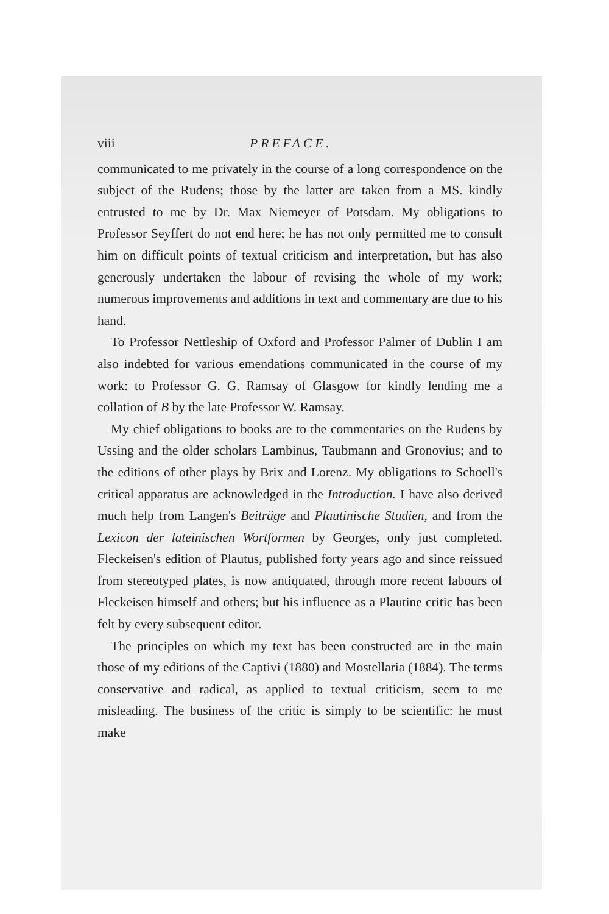viii PREFACE.
communicated to me privately in the course of a long correspondence on the subject of the Rudens; those by the latter are taken from a MS. kindly entrusted to me by Dr. Max Niemeyer of Potsdam. My obligations to Professor Seyffert do not end here; he has not only permitted me to consult him on difficult points of textual criticism and interpretation, but has also generously undertaken the labour of revising the whole of my work; numerous improvements and additions in text and commentary are due to his hand.
To Professor Nettleship of Oxford and Professor Palmer of Dublin I am also indebted for various emendations communicated in the course of my work: to Professor G. G. Ramsay of Glasgow for kindly lending me a collation of B by the late Professor W. Ramsay.
My chief obligations to books are to the commentaries on the Rudens by Ussing and the older scholars Lambinus, Taubmann and Gronovius; and to the editions of other plays by Brix and Lorenz. My obligations to Schoell's critical apparatus are acknowledged in the Introduction. I have also derived much help from Langen's Beiträge and Plautinische Studien, and from the Lexicon der lateinischen Wortformen by Georges, only just completed. Fleckeisen's edition of Plautus, published forty years ago and since reissued from stereotyped plates, is now antiquated, through more recent labours of Fleckeisen himself and others; but his influence as a Plautine critic has been felt by every subsequent editor.
The principles on which my text has been constructed are in the main those of my editions of the Captivi (1880) and Mostellaria (1884). The terms conservative and radical, as applied to textual criticism, seem to me misleading. The business of the critic is simply to be scientific: he must make